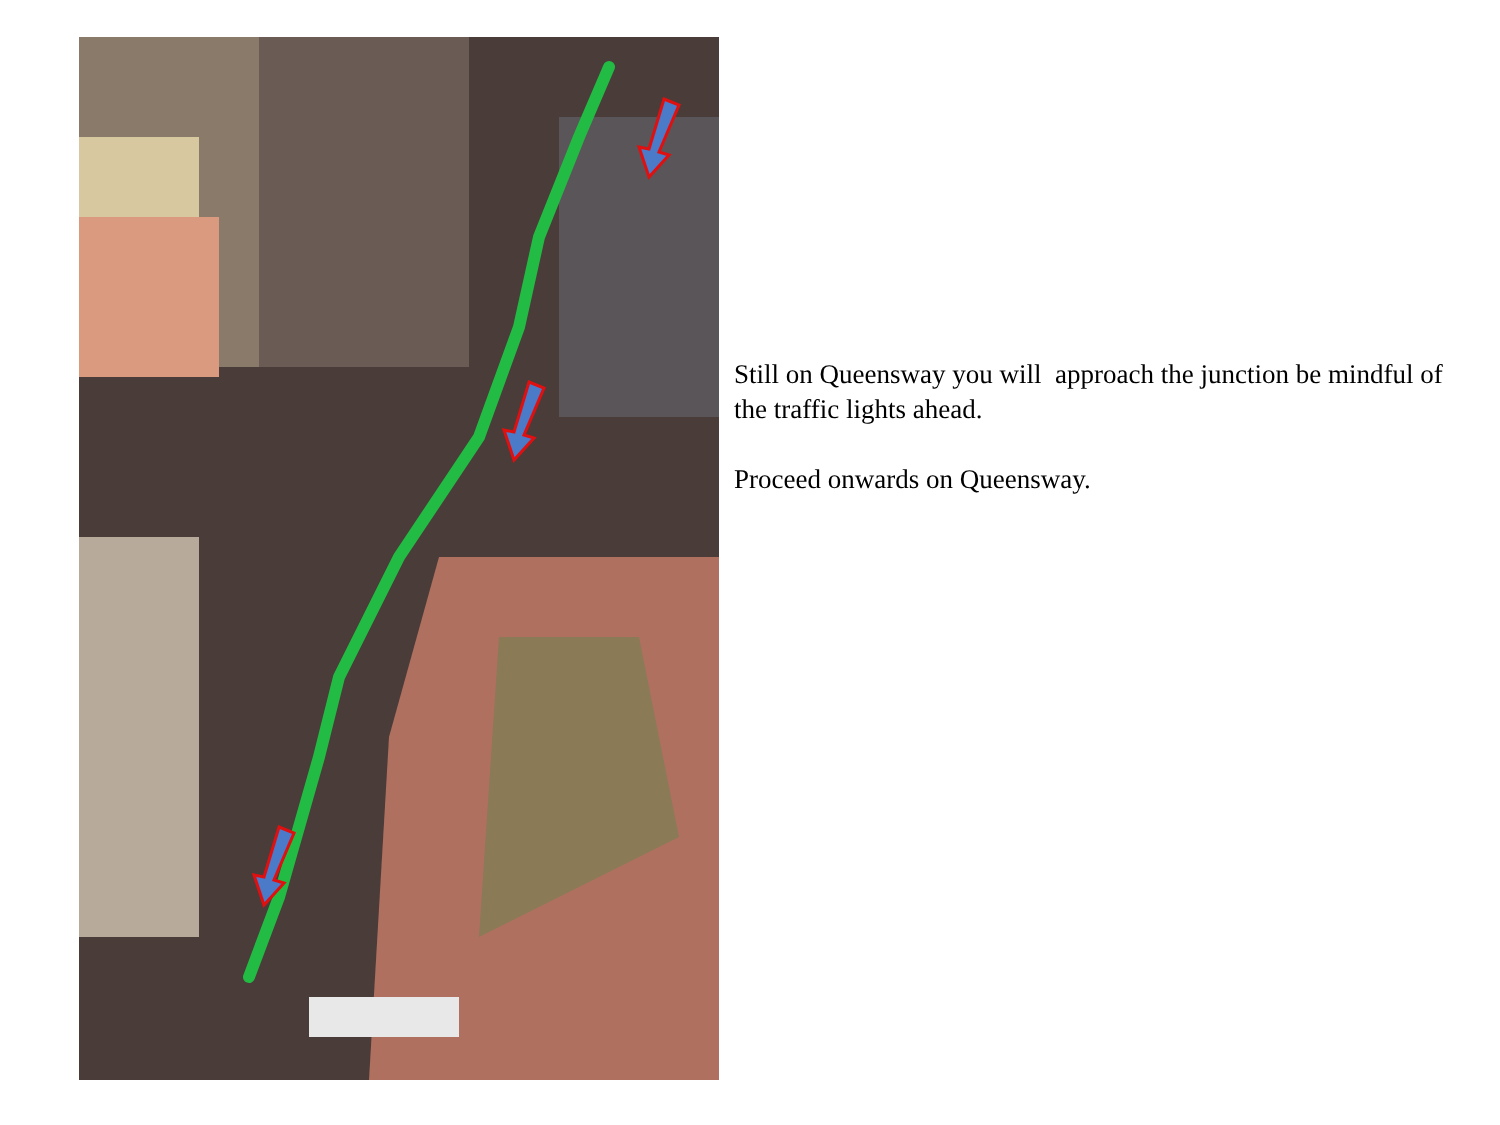Still on Queensway you will approach the junction be mindful of the traffic lights ahead.
Proceed onwards on Queensway.